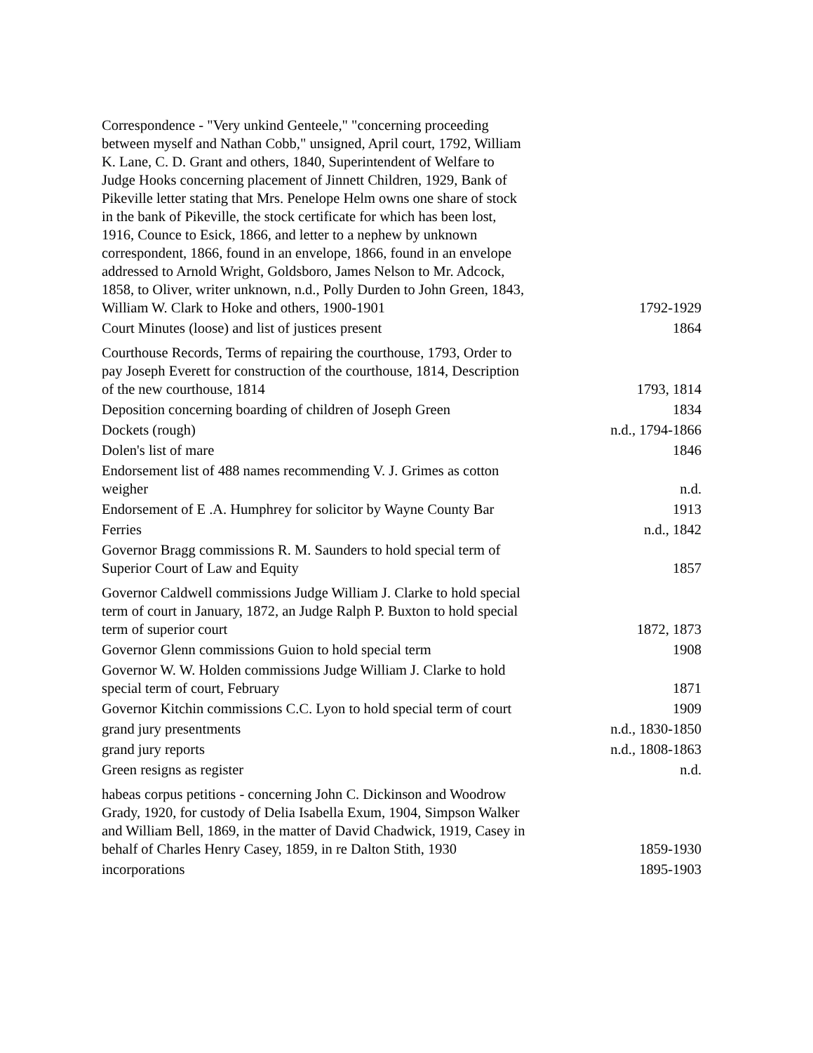| Correspondence - "Very unkind Genteele," "concerning proceeding between myself and Nathan Cobb," unsigned, April court, 1792, William K. Lane, C. D. Grant and others, 1840, Superintendent of Welfare to Judge Hooks concerning placement of Jinnett Children, 1929, Bank of Pikeville letter stating that Mrs. Penelope Helm owns one share of stock in the bank of Pikeville, the stock certificate for which has been lost, 1916, Counce to Esick, 1866, and letter to a nephew by unknown correspondent, 1866, found in an envelope, 1866, found in an envelope addressed to Arnold Wright, Goldsboro, James Nelson to Mr. Adcock, 1858, to Oliver, writer unknown, n.d., Polly Durden to John Green, 1843, William W. Clark to Hoke and others, 1900-1901 | 1792-1929 |
| Court Minutes (loose) and list of justices present | 1864 |
| Courthouse Records, Terms of repairing the courthouse, 1793, Order to pay Joseph Everett for construction of the courthouse, 1814, Description of the new courthouse, 1814 | 1793, 1814 |
| Deposition concerning boarding of children of Joseph Green | 1834 |
| Dockets (rough) | n.d., 1794-1866 |
| Dolen's list of mare | 1846 |
| Endorsement list of 488 names recommending V. J. Grimes as cotton weigher | n.d. |
| Endorsement of E .A. Humphrey for solicitor by Wayne County Bar | 1913 |
| Ferries | n.d., 1842 |
| Governor Bragg commissions R. M. Saunders to hold special term of Superior Court of Law and Equity | 1857 |
| Governor Caldwell commissions Judge William J. Clarke to hold special term of court in January, 1872, an Judge Ralph P. Buxton to hold special term of superior court | 1872, 1873 |
| Governor Glenn commissions Guion to hold special term | 1908 |
| Governor W. W. Holden commissions Judge William J. Clarke to hold special term of court, February | 1871 |
| Governor Kitchin commissions C.C. Lyon to hold special term of court | 1909 |
| grand jury presentments | n.d., 1830-1850 |
| grand jury reports | n.d., 1808-1863 |
| Green resigns as register | n.d. |
| habeas corpus petitions - concerning John C. Dickinson and Woodrow Grady, 1920, for custody of Delia Isabella Exum, 1904, Simpson Walker and William Bell, 1869, in the matter of David Chadwick, 1919, Casey in behalf of Charles Henry Casey, 1859, in re Dalton Stith, 1930 | 1859-1930 |
| incorporations | 1895-1903 |